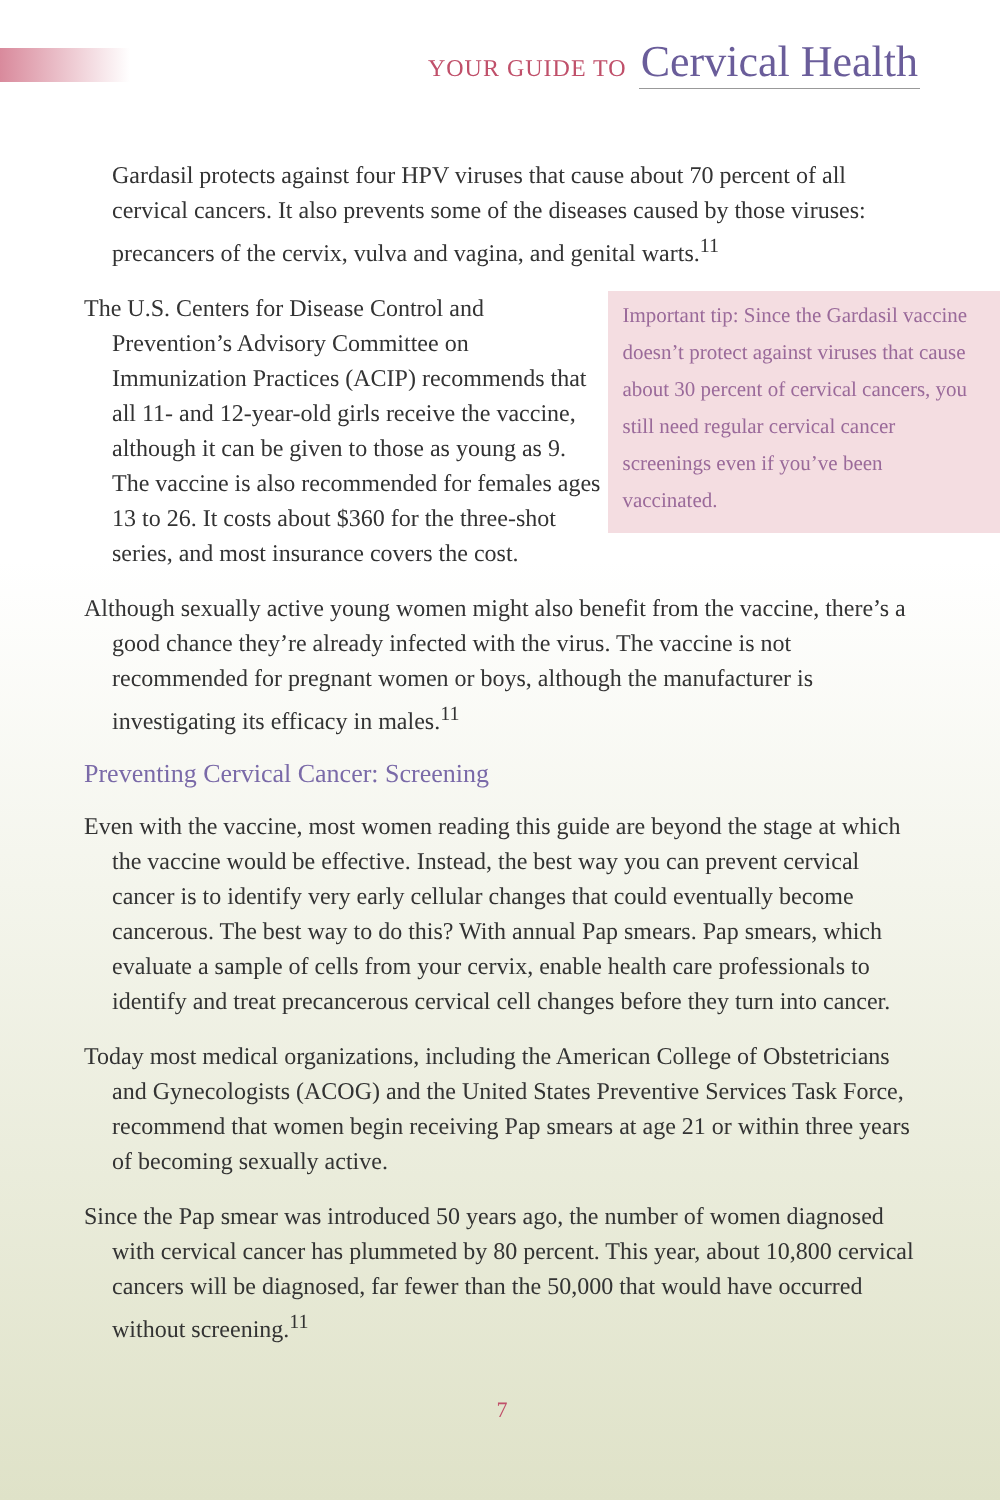YOUR GUIDE TO Cervical Health
Gardasil protects against four HPV viruses that cause about 70 percent of all cervical cancers. It also prevents some of the diseases caused by those viruses: precancers of the cervix, vulva and vagina, and genital warts.<sup>11</sup>
The U.S. Centers for Disease Control and Prevention’s Advisory Committee on Immunization Practices (ACIP) recommends that all 11- and 12-year-old girls receive the vaccine, although it can be given to those as young as 9. The vaccine is also recommended for females ages 13 to 26. It costs about $360 for the three-shot series, and most insurance covers the cost.
Important tip: Since the Gardasil vaccine doesn’t protect against viruses that cause about 30 percent of cervical cancers, you still need regular cervical cancer screenings even if you’ve been vaccinated.
Although sexually active young women might also benefit from the vaccine, there’s a good chance they’re already infected with the virus. The vaccine is not recommended for pregnant women or boys, although the manufacturer is investigating its efficacy in males.<sup>11</sup>
Preventing Cervical Cancer: Screening
Even with the vaccine, most women reading this guide are beyond the stage at which the vaccine would be effective. Instead, the best way you can prevent cervical cancer is to identify very early cellular changes that could eventually become cancerous. The best way to do this? With annual Pap smears. Pap smears, which evaluate a sample of cells from your cervix, enable health care professionals to identify and treat precancerous cervical cell changes before they turn into cancer.
Today most medical organizations, including the American College of Obstetricians and Gynecologists (ACOG) and the United States Preventive Services Task Force, recommend that women begin receiving Pap smears at age 21 or within three years of becoming sexually active.
Since the Pap smear was introduced 50 years ago, the number of women diagnosed with cervical cancer has plummeted by 80 percent. This year, about 10,800 cervical cancers will be diagnosed, far fewer than the 50,000 that would have occurred without screening.<sup>11</sup>
7